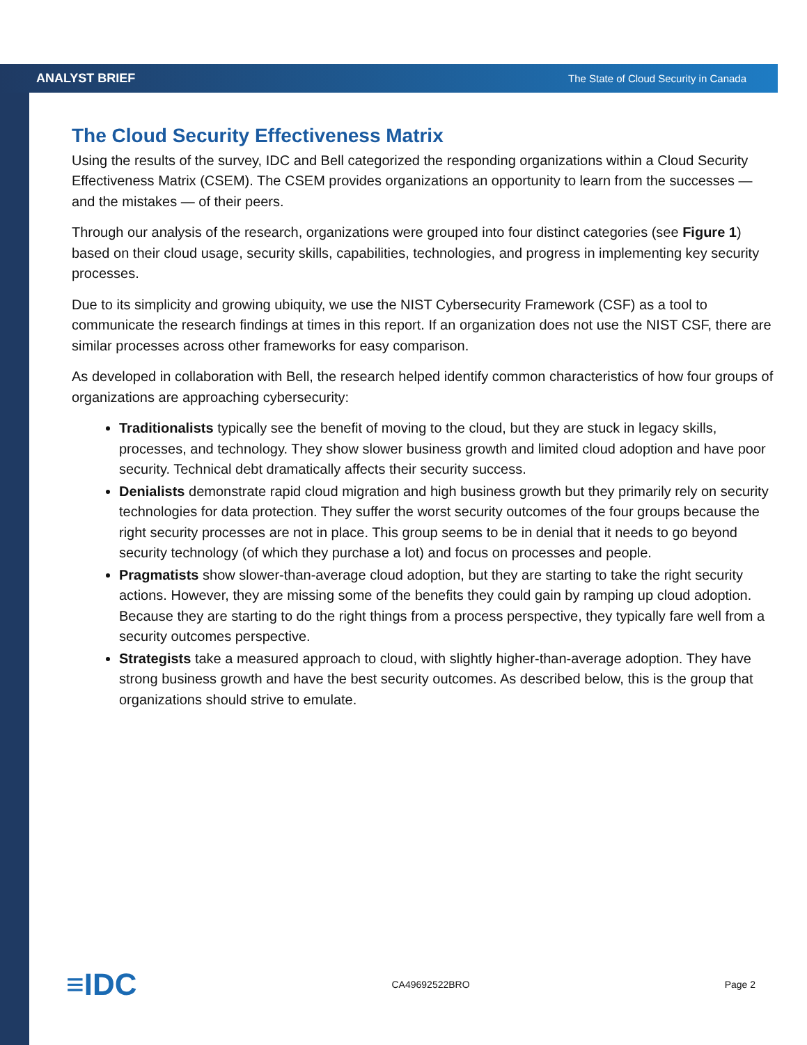ANALYST BRIEF The State of Cloud Security in Canada
The Cloud Security Effectiveness Matrix
Using the results of the survey, IDC and Bell categorized the responding organizations within a Cloud Security Effectiveness Matrix (CSEM). The CSEM provides organizations an opportunity to learn from the successes — and the mistakes — of their peers.
Through our analysis of the research, organizations were grouped into four distinct categories (see Figure 1) based on their cloud usage, security skills, capabilities, technologies, and progress in implementing key security processes.
Due to its simplicity and growing ubiquity, we use the NIST Cybersecurity Framework (CSF) as a tool to communicate the research findings at times in this report. If an organization does not use the NIST CSF, there are similar processes across other frameworks for easy comparison.
As developed in collaboration with Bell, the research helped identify common characteristics of how four groups of organizations are approaching cybersecurity:
Traditionalists typically see the benefit of moving to the cloud, but they are stuck in legacy skills, processes, and technology. They show slower business growth and limited cloud adoption and have poor security. Technical debt dramatically affects their security success.
Denialists demonstrate rapid cloud migration and high business growth but they primarily rely on security technologies for data protection. They suffer the worst security outcomes of the four groups because the right security processes are not in place. This group seems to be in denial that it needs to go beyond security technology (of which they purchase a lot) and focus on processes and people.
Pragmatists show slower-than-average cloud adoption, but they are starting to take the right security actions. However, they are missing some of the benefits they could gain by ramping up cloud adoption. Because they are starting to do the right things from a process perspective, they typically fare well from a security outcomes perspective.
Strategists take a measured approach to cloud, with slightly higher-than-average adoption. They have strong business growth and have the best security outcomes. As described below, this is the group that organizations should strive to emulate.
≡IDC CA49692522BRO Page 2